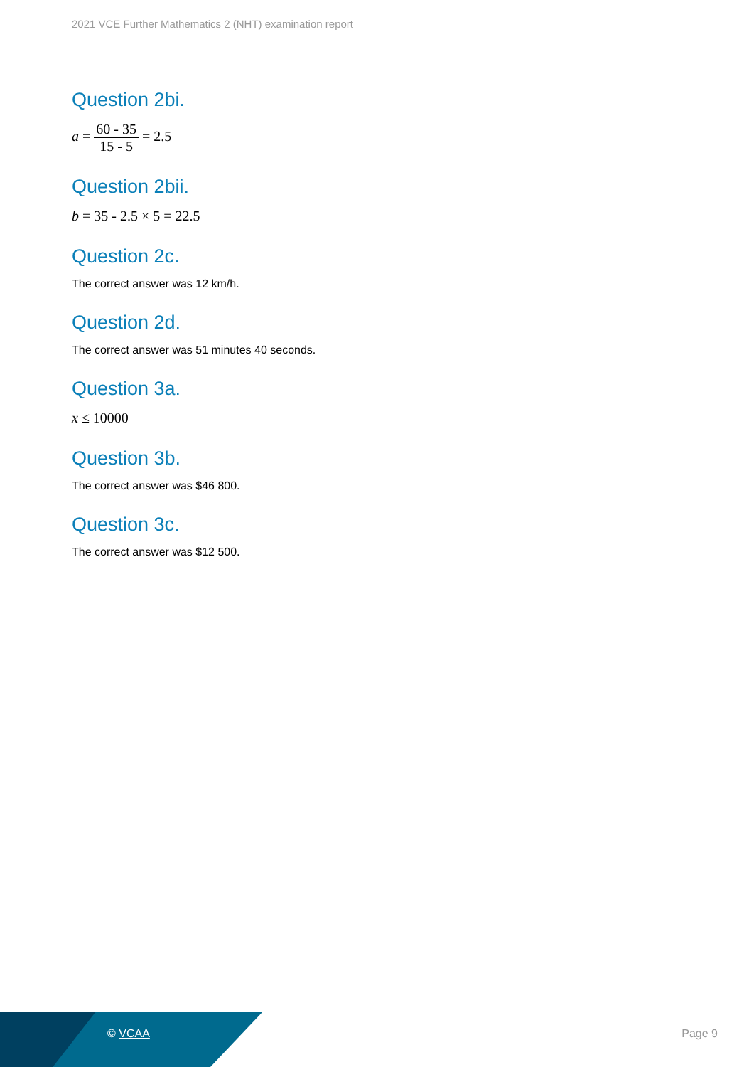2021 VCE Further Mathematics 2 (NHT) examination report
Question 2bi.
a = 60 - 35 15 - 5 = 2.5
Question 2bii.
b = 35 - 2.5 × 5 = 22.5
Question 2c.
The correct answer was 12 km/h.
Question 2d.
The correct answer was 51 minutes 40 seconds.
Question 3a.
x ≤ 10000
Question 3b.
The correct answer was $46 800.
Question 3c.
The correct answer was $12 500.
© VCAA Page 9